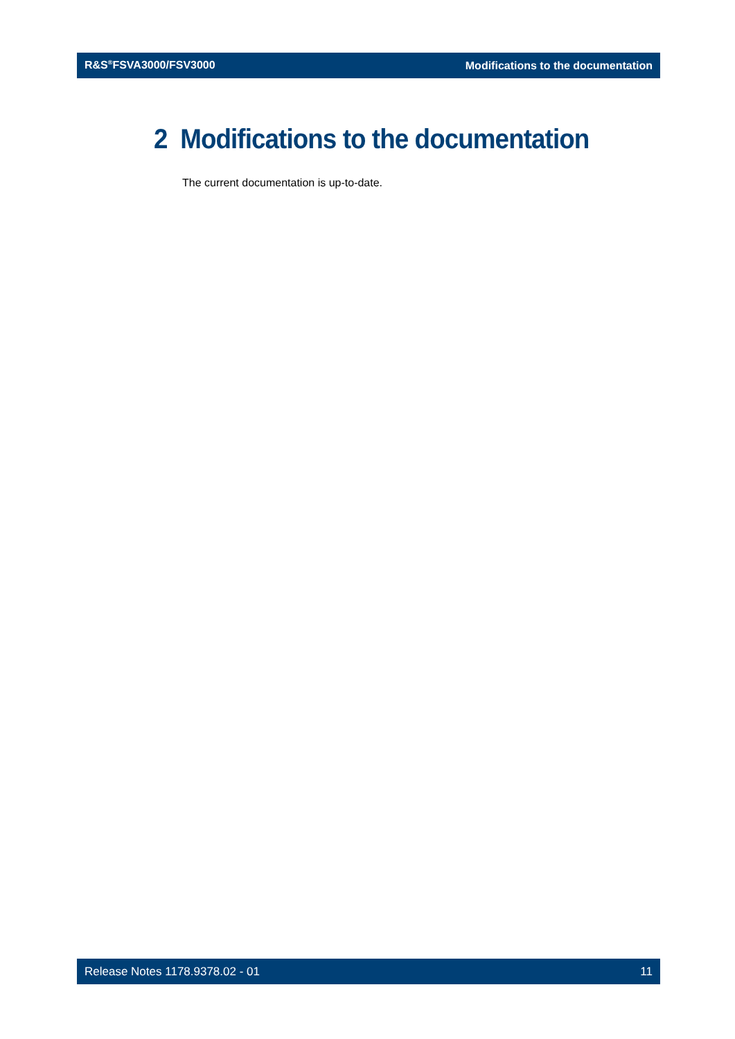R&S<sup>®</sup>FSVA3000/FSV3000 Modifications to the documentation
2 Modifications to the documentation
The current documentation is up-to-date.
Release Notes 1178.9378.02 - 01 11